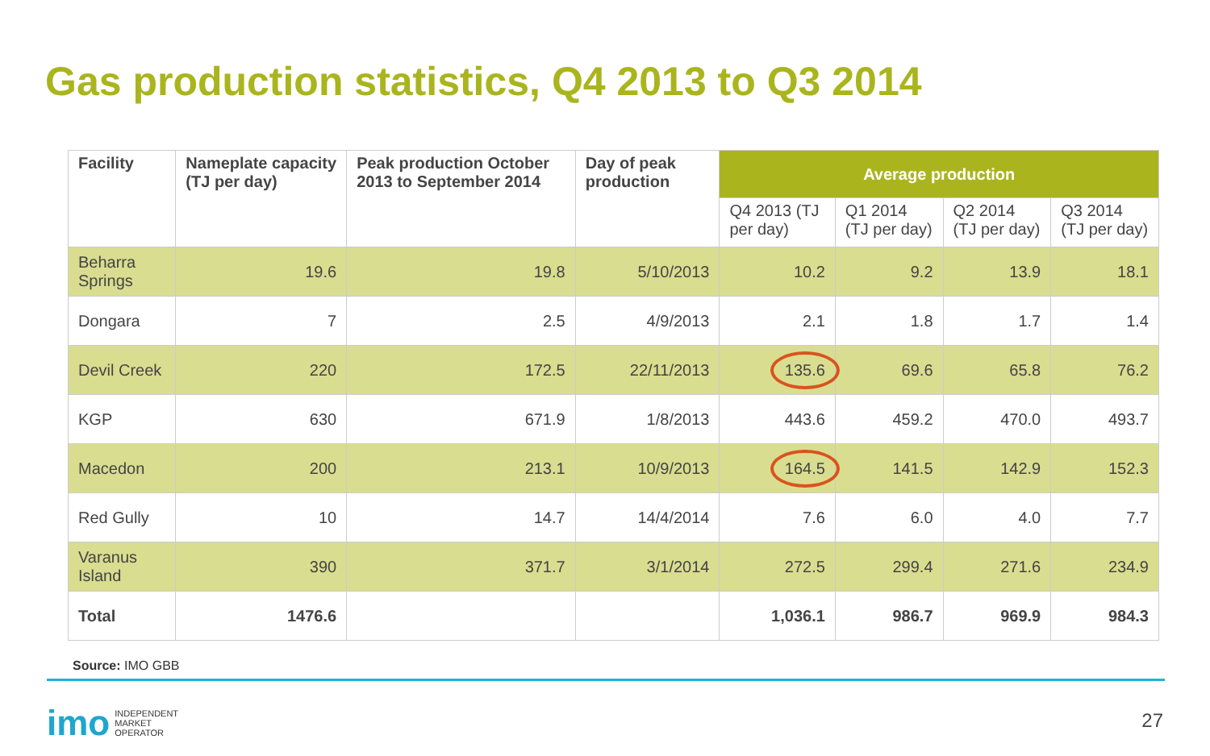Gas production statistics, Q4 2013 to Q3 2014
| Facility | Nameplate capacity (TJ per day) | Peak production October 2013 to September 2014 | Day of peak production | Average production | | | |
| --- | --- | --- | --- | --- | --- | --- | --- |
| | | | | Q4 2013 (TJ per day) | Q1 2014 (TJ per day) | Q2 2014 (TJ per day) | Q3 2014 (TJ per day) |
| Beharra Springs | 19.6 | 19.8 | 5/10/2013 | 10.2 | 9.2 | 13.9 | 18.1 |
| Dongara | 7 | 2.5 | 4/9/2013 | 2.1 | 1.8 | 1.7 | 1.4 |
| Devil Creek | 220 | 172.5 | 22/11/2013 | 135.6 | 69.6 | 65.8 | 76.2 |
| KGP | 630 | 671.9 | 1/8/2013 | 443.6 | 459.2 | 470.0 | 493.7 |
| Macedon | 200 | 213.1 | 10/9/2013 | 164.5 | 141.5 | 142.9 | 152.3 |
| Red Gully | 10 | 14.7 | 14/4/2014 | 7.6 | 6.0 | 4.0 | 7.7 |
| Varanus Island | 390 | 371.7 | 3/1/2014 | 272.5 | 299.4 | 271.6 | 234.9 |
| Total | 1476.6 | | | 1,036.1 | 986.7 | 969.9 | 984.3 |
Source: IMO GBB
imo INDEPENDENT
MARKET
OPERATOR
27